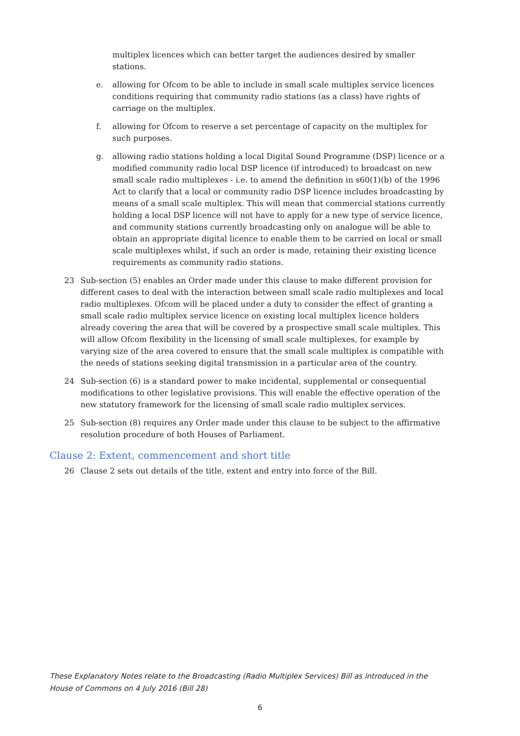multiplex licences which can better target the audiences desired by smaller stations.
e. allowing for Ofcom to be able to include in small scale multiplex service licences conditions requiring that community radio stations (as a class) have rights of carriage on the multiplex.
f. allowing for Ofcom to reserve a set percentage of capacity on the multiplex for such purposes.
g. allowing radio stations holding a local Digital Sound Programme (DSP) licence or a modified community radio local DSP licence (if introduced) to broadcast on new small scale radio multiplexes - i.e. to amend the definition in s60(1)(b) of the 1996 Act to clarify that a local or community radio DSP licence includes broadcasting by means of a small scale multiplex. This will mean that commercial stations currently holding a local DSP licence will not have to apply for a new type of service licence, and community stations currently broadcasting only on analogue will be able to obtain an appropriate digital licence to enable them to be carried on local or small scale multiplexes whilst, if such an order is made, retaining their existing licence requirements as community radio stations.
23 Sub-section (5) enables an Order made under this clause to make different provision for different cases to deal with the interaction between small scale radio multiplexes and local radio multiplexes. Ofcom will be placed under a duty to consider the effect of granting a small scale radio multiplex service licence on existing local multiplex licence holders already covering the area that will be covered by a prospective small scale multiplex. This will allow Ofcom flexibility in the licensing of small scale multiplexes, for example by varying size of the area covered to ensure that the small scale multiplex is compatible with the needs of stations seeking digital transmission in a particular area of the country.
24 Sub-section (6) is a standard power to make incidental, supplemental or consequential modifications to other legislative provisions. This will enable the effective operation of the new statutory framework for the licensing of small scale radio multiplex services.
25 Sub-section (8) requires any Order made under this clause to be subject to the affirmative resolution procedure of both Houses of Parliament.
Clause 2: Extent, commencement and short title
26 Clause 2 sets out details of the title, extent and entry into force of the Bill.
These Explanatory Notes relate to the Broadcasting (Radio Multiplex Services) Bill as introduced in the House of Commons on 4 July 2016 (Bill 28)
6